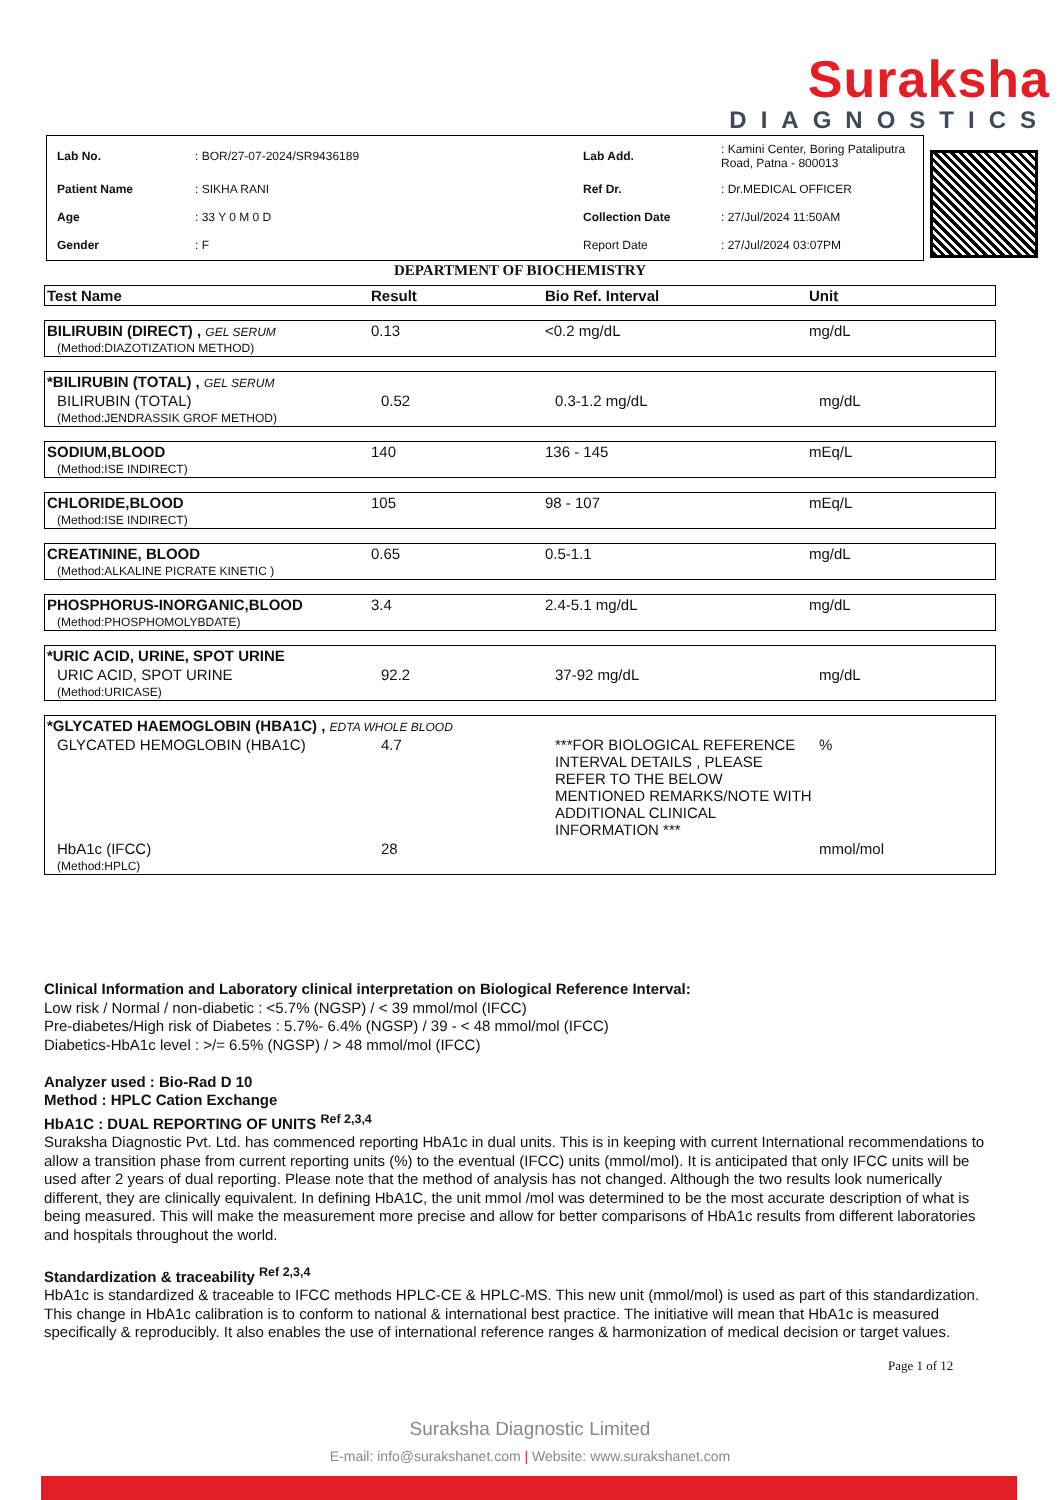Suraksha
DIAGNOSTICS
| Lab No. | : BOR/27-07-2024/SR9436189 | Lab Add. | : Kamini Center, Boring Pataliputra Road, Patna - 800013 |
| Patient Name | : SIKHA RANI | Ref Dr. | : Dr.MEDICAL OFFICER |
| Age | : 33 Y 0 M 0 D | Collection Date | : 27/Jul/2024 11:50AM |
| Gender | : F | Report Date | : 27/Jul/2024 03:07PM |
DEPARTMENT OF BIOCHEMISTRY
| Test Name | Result | Bio Ref. Interval | Unit |
| --- | --- | --- | --- |
| BILIRUBIN (DIRECT) , GEL SERUM | 0.13 | <0.2 mg/dL | mg/dL |
| (Method:DIAZOTIZATION METHOD) | | | |
| *BILIRUBIN (TOTAL) , GEL SERUM | | | |
| BILIRUBIN (TOTAL) | 0.52 | 0.3-1.2 mg/dL | mg/dL |
| (Method:JENDRASSIK GROF METHOD) | | | |
| SODIUM,BLOOD | 140 | 136 - 145 | mEq/L |
| (Method:ISE INDIRECT) | | | |
| CHLORIDE,BLOOD | 105 | 98 - 107 | mEq/L |
| (Method:ISE INDIRECT) | | | |
| CREATININE, BLOOD | 0.65 | 0.5-1.1 | mg/dL |
| (Method:ALKALINE PICRATE KINETIC ) | | | |
| PHOSPHORUS-INORGANIC,BLOOD | 3.4 | 2.4-5.1 mg/dL | mg/dL |
| (Method:PHOSPHOMOLYBDATE) | | | |
| *URIC ACID, URINE, SPOT URINE | | | |
| URIC ACID, SPOT URINE | 92.2 | 37-92 mg/dL | mg/dL |
| (Method:URICASE) | | | |
| *GLYCATED HAEMOGLOBIN (HBA1C) , EDTA WHOLE BLOOD | | | |
| GLYCATED HEMOGLOBIN (HBA1C) | 4.7 | ***FOR BIOLOGICAL REFERENCE INTERVAL DETAILS , PLEASE REFER TO THE BELOW MENTIONED REMARKS/NOTE WITH ADDITIONAL CLINICAL INFORMATION *** | % |
| HbA1c (IFCC) | 28 | | mmol/mol |
| (Method:HPLC) | | | |
Clinical Information and Laboratory clinical interpretation on Biological Reference Interval:
Low risk / Normal / non-diabetic : <5.7% (NGSP) / < 39 mmol/mol (IFCC)
Pre-diabetes/High risk of Diabetes : 5.7%- 6.4% (NGSP) / 39 - < 48 mmol/mol (IFCC)
Diabetics-HbA1c level : >/= 6.5% (NGSP) / > 48 mmol/mol (IFCC)
Analyzer used : Bio-Rad D 10
Method : HPLC Cation Exchange
HbA1C : DUAL REPORTING OF UNITS <sup>Ref 2,3,4</sup>
Suraksha Diagnostic Pvt. Ltd. has commenced reporting HbA1c in dual units. This is in keeping with current International recommendations to allow a transition phase from current reporting units (%) to the eventual (IFCC) units (mmol/mol). It is anticipated that only IFCC units will be used after 2 years of dual reporting. Please note that the method of analysis has not changed. Although the two results look numerically different, they are clinically equivalent. In defining HbA1C, the unit mmol /mol was determined to be the most accurate description of what is being measured. This will make the measurement more precise and allow for better comparisons of HbA1c results from different laboratories and hospitals throughout the world.
Standardization & traceability <sup>Ref 2,3,4</sup>
HbA1c is standardized & traceable to IFCC methods HPLC-CE & HPLC-MS. This new unit (mmol/mol) is used as part of this standardization. This change in HbA1c calibration is to conform to national & international best practice. The initiative will mean that HbA1c is measured specifically & reproducibly. It also enables the use of international reference ranges & harmonization of medical decision or target values.
Page 1 of 12
Suraksha Diagnostic Limited
E-mail: info@surakshanet.com | Website: www.surakshanet.com